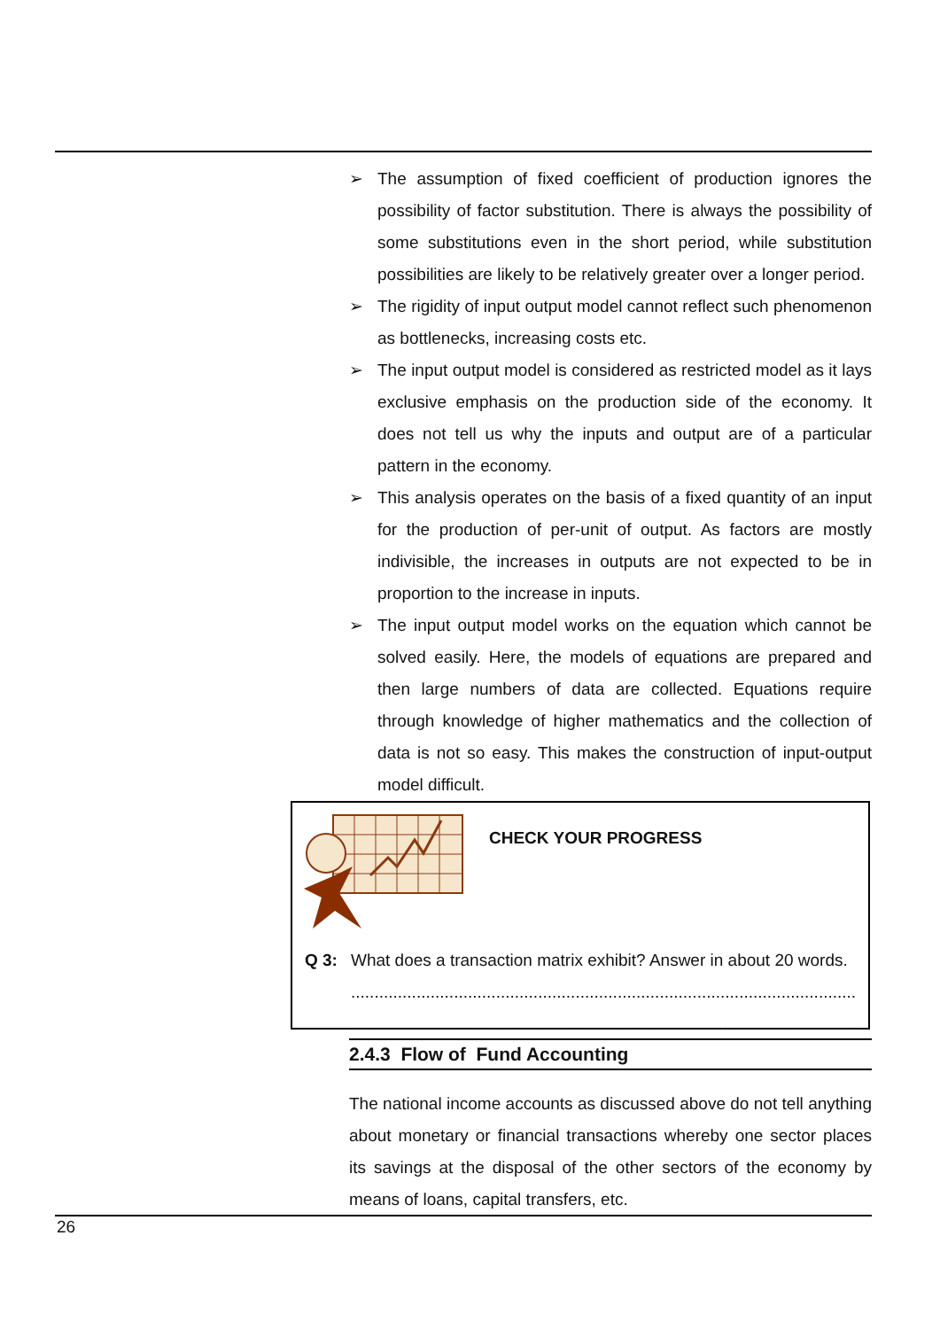➢ The assumption of fixed coefficient of production ignores the possibility of factor substitution. There is always the possibility of some substitutions even in the short period, while substitution possibilities are likely to be relatively greater over a longer period.
➢ The rigidity of input output model cannot reflect such phenomenon as bottlenecks, increasing costs etc.
➢ The input output model is considered as restricted model as it lays exclusive emphasis on the production side of the economy. It does not tell us why the inputs and output are of a particular pattern in the economy.
➢ This analysis operates on the basis of a fixed quantity of an input for the production of per-unit of output. As factors are mostly indivisible, the increases in outputs are not expected to be in proportion to the increase in inputs.
➢ The input output model works on the equation which cannot be solved easily. Here, the models of equations are prepared and then large numbers of data are collected. Equations require through knowledge of higher mathematics and the collection of data is not so easy. This makes the construction of input-output model difficult.
CHECK YOUR PROGRESS
Q 3: What does a transaction matrix exhibit? Answer in about 20 words.
............................................................................................................
............................................................................................................
2.4.3 Flow of Fund Accounting
The national income accounts as discussed above do not tell anything about monetary or financial transactions whereby one sector places its savings at the disposal of the other sectors of the economy by means of loans, capital transfers, etc.
26